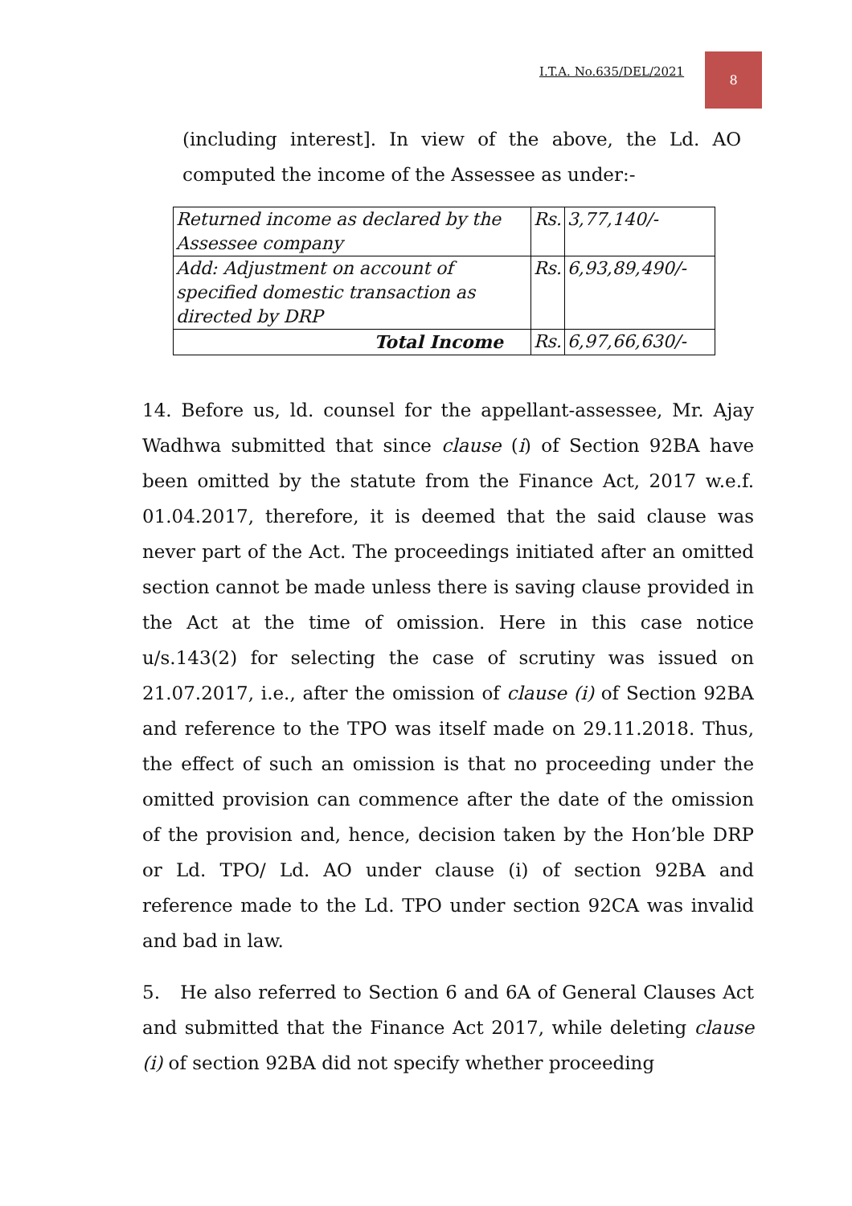I.T.A. No.635/DEL/2021
8
(including interest]. In view of the above, the Ld. AO computed the income of the Assessee as under:-
| Returned income as declared by the Assessee company | Rs. | 3,77,140/- |
| Add: Adjustment on account of specified domestic transaction as directed by DRP | Rs. | 6,93,89,490/- |
| Total Income | Rs. | 6,97,66,630/- |
14. Before us, ld. counsel for the appellant-assessee, Mr. Ajay Wadhwa submitted that since clause (i) of Section 92BA have been omitted by the statute from the Finance Act, 2017 w.e.f. 01.04.2017, therefore, it is deemed that the said clause was never part of the Act. The proceedings initiated after an omitted section cannot be made unless there is saving clause provided in the Act at the time of omission. Here in this case notice u/s.143(2) for selecting the case of scrutiny was issued on 21.07.2017, i.e., after the omission of clause (i) of Section 92BA and reference to the TPO was itself made on 29.11.2018. Thus, the effect of such an omission is that no proceeding under the omitted provision can commence after the date of the omission of the provision and, hence, decision taken by the Hon’ble DRP or Ld. TPO/ Ld. AO under clause (i) of section 92BA and reference made to the Ld. TPO under section 92CA was invalid and bad in law.
5. He also referred to Section 6 and 6A of General Clauses Act and submitted that the Finance Act 2017, while deleting clause (i) of section 92BA did not specify whether proceeding